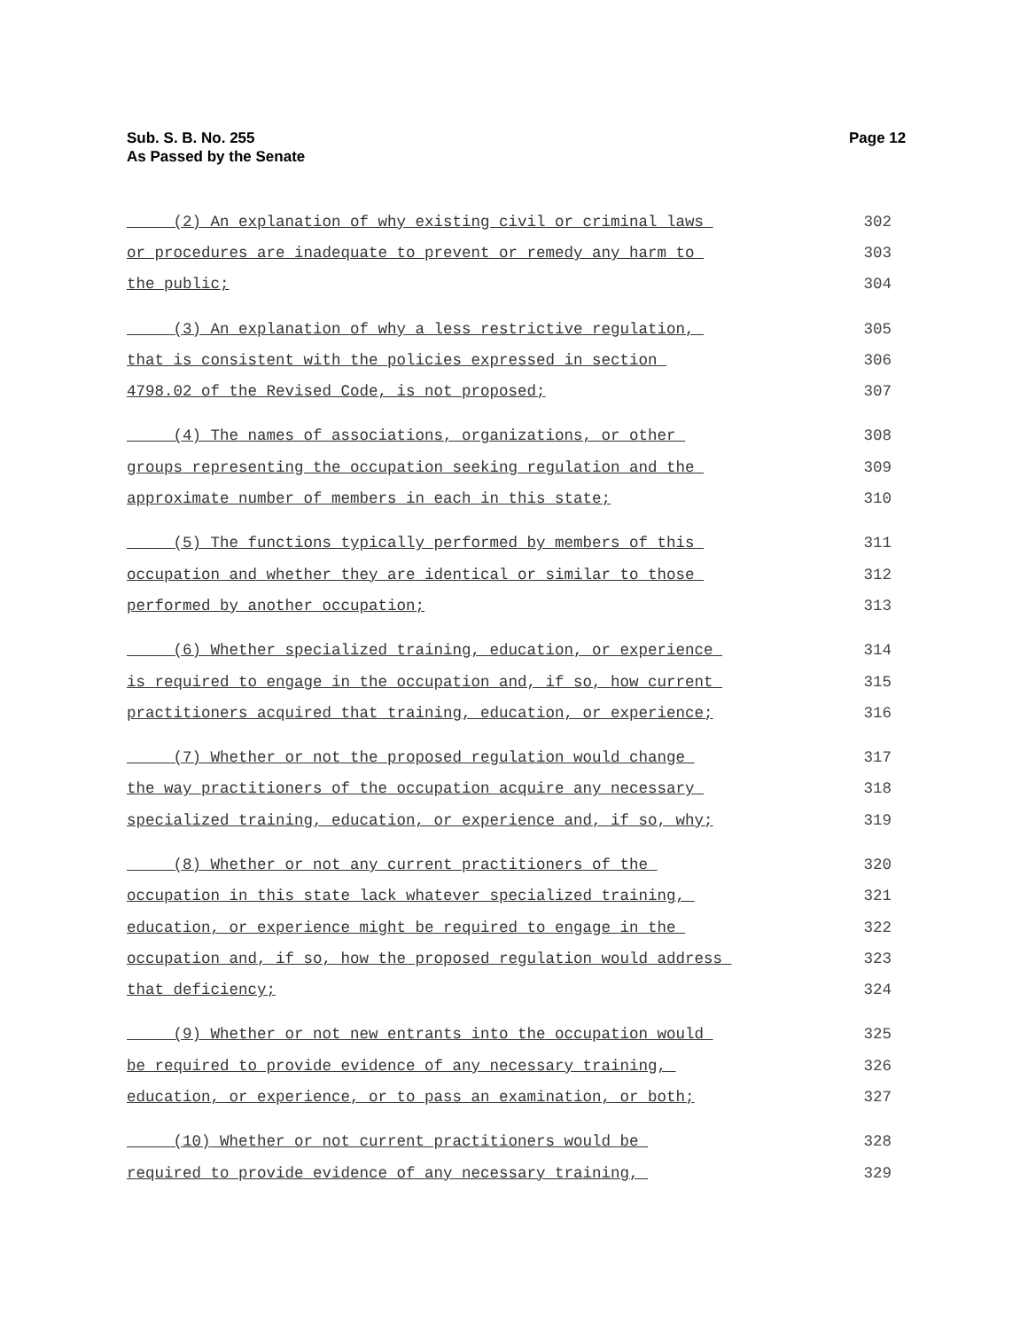Sub. S. B. No. 255
As Passed by the Senate
Page 12
(2) An explanation of why existing civil or criminal laws 302
or procedures are inadequate to prevent or remedy any harm to 303
the public; 304
(3) An explanation of why a less restrictive regulation, 305
that is consistent with the policies expressed in section 306
4798.02 of the Revised Code, is not proposed; 307
(4) The names of associations, organizations, or other 308
groups representing the occupation seeking regulation and the 309
approximate number of members in each in this state; 310
(5) The functions typically performed by members of this 311
occupation and whether they are identical or similar to those 312
performed by another occupation; 313
(6) Whether specialized training, education, or experience 314
is required to engage in the occupation and, if so, how current 315
practitioners acquired that training, education, or experience; 316
(7) Whether or not the proposed regulation would change 317
the way practitioners of the occupation acquire any necessary 318
specialized training, education, or experience and, if so, why; 319
(8) Whether or not any current practitioners of the 320
occupation in this state lack whatever specialized training, 321
education, or experience might be required to engage in the 322
occupation and, if so, how the proposed regulation would address 323
that deficiency; 324
(9) Whether or not new entrants into the occupation would 325
be required to provide evidence of any necessary training, 326
education, or experience, or to pass an examination, or both; 327
(10) Whether or not current practitioners would be 328
required to provide evidence of any necessary training, 329